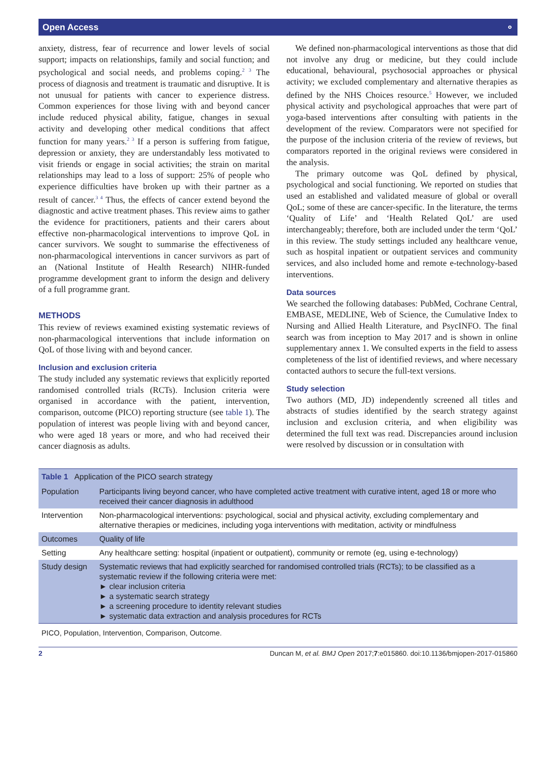Open Access ⚬
anxiety, distress, fear of recurrence and lower levels of social support; impacts on relationships, family and social function; and psychological and social needs, and problems coping.<sup>2 3</sup> The process of diagnosis and treatment is traumatic and disruptive. It is not unusual for patients with cancer to experience distress. Common experiences for those living with and beyond cancer include reduced physical ability, fatigue, changes in sexual activity and developing other medical conditions that affect function for many years.<sup>2 3</sup> If a person is suffering from fatigue, depression or anxiety, they are understandably less motivated to visit friends or engage in social activities; the strain on marital relationships may lead to a loss of support: 25% of people who experience difficulties have broken up with their partner as a result of cancer.<sup>3 4</sup> Thus, the effects of cancer extend beyond the diagnostic and active treatment phases. This review aims to gather the evidence for practitioners, patients and their carers about effective non-pharmacological interventions to improve QoL in cancer survivors. We sought to summarise the effectiveness of non-pharmacological interventions in cancer survivors as part of an (National Institute of Health Research) NIHR-funded programme development grant to inform the design and delivery of a full programme grant.
METHODS
This review of reviews examined existing systematic reviews of non-pharmacological interventions that include information on QoL of those living with and beyond cancer.
Inclusion and exclusion criteria
The study included any systematic reviews that explicitly reported randomised controlled trials (RCTs). Inclusion criteria were organised in accordance with the patient, intervention, comparison, outcome (PICO) reporting structure (see table 1). The population of interest was people living with and beyond cancer, who were aged 18 years or more, and who had received their cancer diagnosis as adults.
We defined non-pharmacological interventions as those that did not involve any drug or medicine, but they could include educational, behavioural, psychosocial approaches or physical activity; we excluded complementary and alternative therapies as defined by the NHS Choices resource.<sup>5</sup> However, we included physical activity and psychological approaches that were part of yoga-based interventions after consulting with patients in the development of the review. Comparators were not specified for the purpose of the inclusion criteria of the review of reviews, but comparators reported in the original reviews were considered in the analysis.
The primary outcome was QoL defined by physical, psychological and social functioning. We reported on studies that used an established and validated measure of global or overall QoL; some of these are cancer-specific. In the literature, the terms ‘Quality of Life’ and ‘Health Related QoL’ are used interchangeably; therefore, both are included under the term ‘QoL’ in this review. The study settings included any healthcare venue, such as hospital inpatient or outpatient services and community services, and also included home and remote e-technology-based interventions.
Data sources
We searched the following databases: PubMed, Cochrane Central, EMBASE, MEDLINE, Web of Science, the Cumulative Index to Nursing and Allied Health Literature, and PsycINFO. The final search was from inception to May 2017 and is shown in online supplementary annex 1. We consulted experts in the field to assess completeness of the list of identified reviews, and where necessary contacted authors to secure the full-text versions.
Study selection
Two authors (MD, JD) independently screened all titles and abstracts of studies identified by the search strategy against inclusion and exclusion criteria, and when eligibility was determined the full text was read. Discrepancies around inclusion were resolved by discussion or in consultation with
| Table 1 Application of the PICO search strategy | |
| Population | Participants living beyond cancer, who have completed active treatment with curative intent, aged 18 or more who received their cancer diagnosis in adulthood |
| Intervention | Non-pharmacological interventions: psychological, social and physical activity, excluding complementary and alternative therapies or medicines, including yoga interventions with meditation, activity or mindfulness |
| Outcomes | Quality of life |
| Setting | Any healthcare setting: hospital (inpatient or outpatient), community or remote (eg, using e-technology) |
| Study design | Systematic reviews that had explicitly searched for randomised controlled trials (RCTs); to be classified as a systematic review if the following criteria were met: ► clear inclusion criteria ► a systematic search strategy ► a screening procedure to identity relevant studies ► systematic data extraction and analysis procedures for RCTs |
PICO, Population, Intervention, Comparison, Outcome.
2 Duncan M, et al. BMJ Open 2017;7:e015860. doi:10.1136/bmjopen-2017-015860